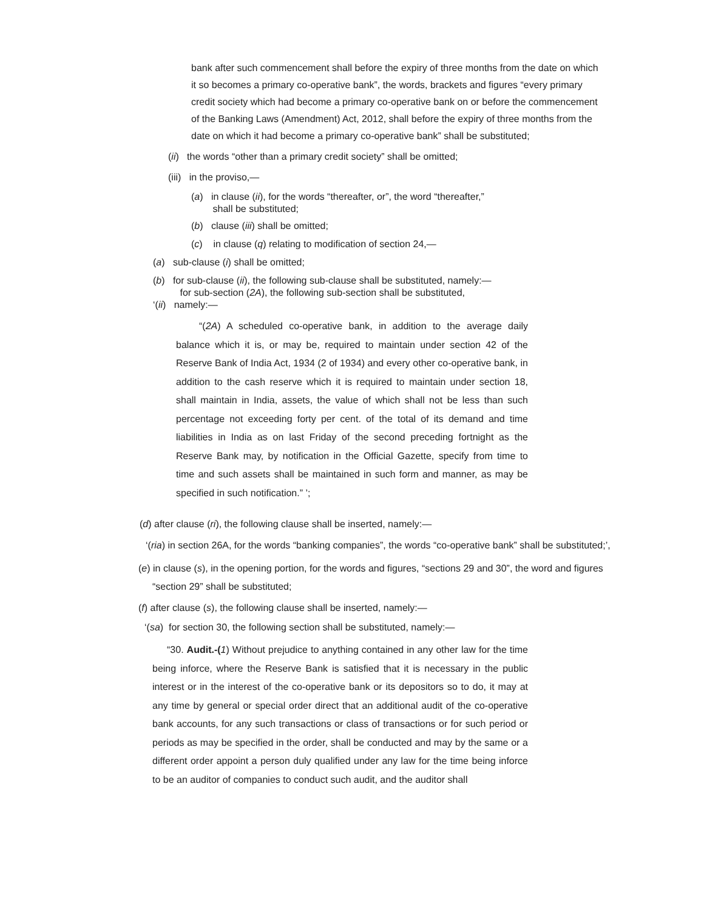bank after such commencement shall before the expiry of three months from the date on which it so becomes a primary co-operative bank”, the words, brackets and figures “every primary credit society which had become a primary co-operative bank on or before the commencement of the Banking Laws (Amendment) Act, 2012, shall before the expiry of three months from the date on which it had become a primary co-operative bank” shall be substituted;
(ii) the words “other than a primary credit society” shall be omitted;
(iii) in the proviso,—
(a) in clause (ii), for the words “thereafter, or”, the word “thereafter,”
shall be substituted;
(b) clause (iii) shall be omitted;
(c) in clause (q) relating to modification of section 24,—
(a) sub-clause (i) shall be omitted;
(b) for sub-clause (ii), the following sub-clause shall be substituted, namely:—
for sub-section (2A), the following sub-section shall be substituted,
‘(ii) namely:—
“(2A) A scheduled co-operative bank, in addition to the average daily balance which it is, or may be, required to maintain under section 42 of the Reserve Bank of India Act, 1934 (2 of 1934) and every other co-operative bank, in addition to the cash reserve which it is required to maintain under section 18, shall maintain in India, assets, the value of which shall not be less than such percentage not exceeding forty per cent. of the total of its demand and time liabilities in India as on last Friday of the second preceding fortnight as the Reserve Bank may, by notification in the Official Gazette, specify from time to time and such assets shall be maintained in such form and manner, as may be specified in such notification.” ’;
(d) after clause (ri), the following clause shall be inserted, namely:—
‘(ria) in section 26A, for the words “banking companies”, the words “co-operative bank” shall be substituted;’,
(e) in clause (s), in the opening portion, for the words and figures, “sections 29 and 30”, the word and figures “section 29” shall be substituted;
(f) after clause (s), the following clause shall be inserted, namely:—
‘(sa) for section 30, the following section shall be substituted, namely:—
“30. Audit.-(1) Without prejudice to anything contained in any other law for the time being inforce, where the Reserve Bank is satisfied that it is necessary in the public interest or in the interest of the co-operative bank or its depositors so to do, it may at any time by general or special order direct that an additional audit of the co-operative bank accounts, for any such transactions or class of transactions or for such period or periods as may be specified in the order, shall be conducted and may by the same or a different order appoint a person duly qualified under any law for the time being inforce to be an auditor of companies to conduct such audit, and the auditor shall